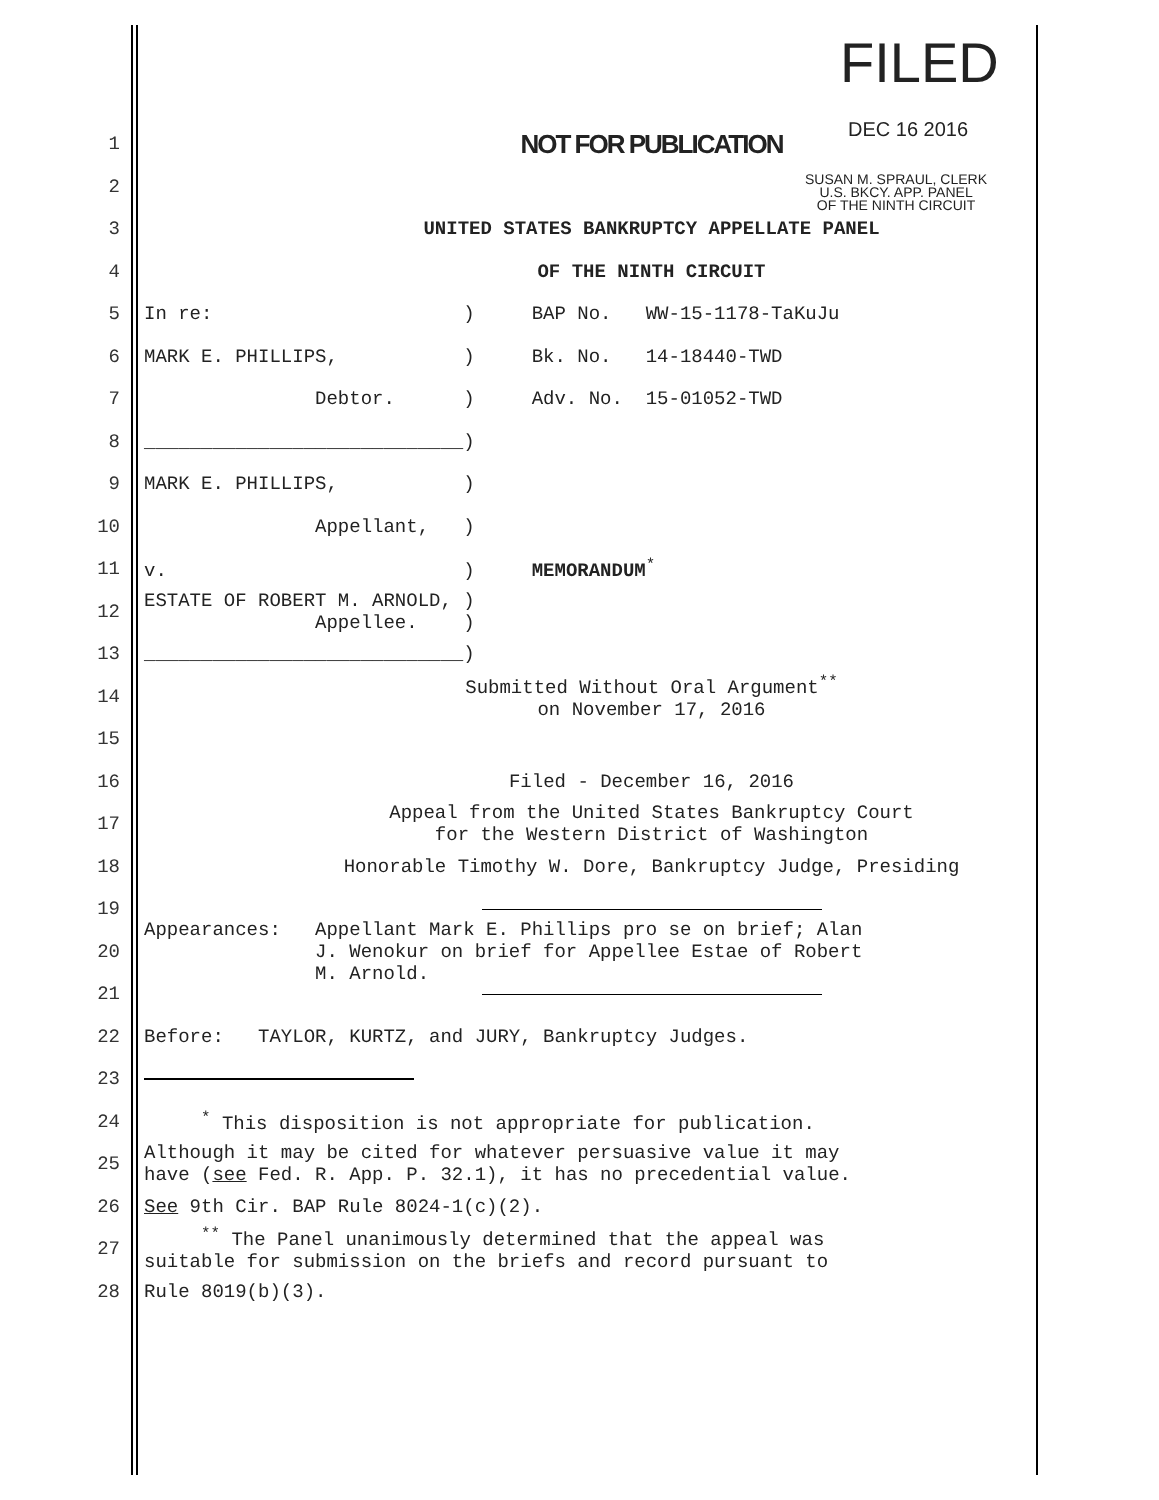FILED
DEC 16 2016
SUSAN M. SPRAUL, CLERK
U.S. BKCY. APP. PANEL
OF THE NINTH CIRCUIT
1
NOT FOR PUBLICATION
2
3
UNITED STATES BANKRUPTCY APPELLATE PANEL
4
OF THE NINTH CIRCUIT
5
In re: ) BAP No. WW-15-1178-TaKuJu
6
MARK E. PHILLIPS, ) Bk. No. 14-18440-TWD
7
Debtor. ) Adv. No. 15-01052-TWD
8
____________________________)
9
MARK E. PHILLIPS, )
10
Appellant, )
11
v. ) MEMORANDUM<sup>*</sup>
12
ESTATE OF ROBERT M. ARNOLD, ) Appellee. )
13
____________________________)
14
Submitted Without Oral Argument<sup>**</sup>
on November 17, 2016
15
16
Filed - December 16, 2016
17
Appeal from the United States Bankruptcy Court
for the Western District of Washington
18
Honorable Timothy W. Dore, Bankruptcy Judge, Presiding
19
20
Appearances: Appellant Mark E. Phillips pro se on brief; Alan J. Wenokur on brief for Appellee Estae of Robert M. Arnold.
21
22
Before: TAYLOR, KURTZ, and JURY, Bankruptcy Judges.
23
24
<sup>*</sup> This disposition is not appropriate for publication.
25
Although it may be cited for whatever persuasive value it may have (see Fed. R. App. P. 32.1), it has no precedential value.
26
See 9th Cir. BAP Rule 8024-1(c)(2).
27
<sup>**</sup> The Panel unanimously determined that the appeal was suitable for submission on the briefs and record pursuant to
28
Rule 8019(b)(3).